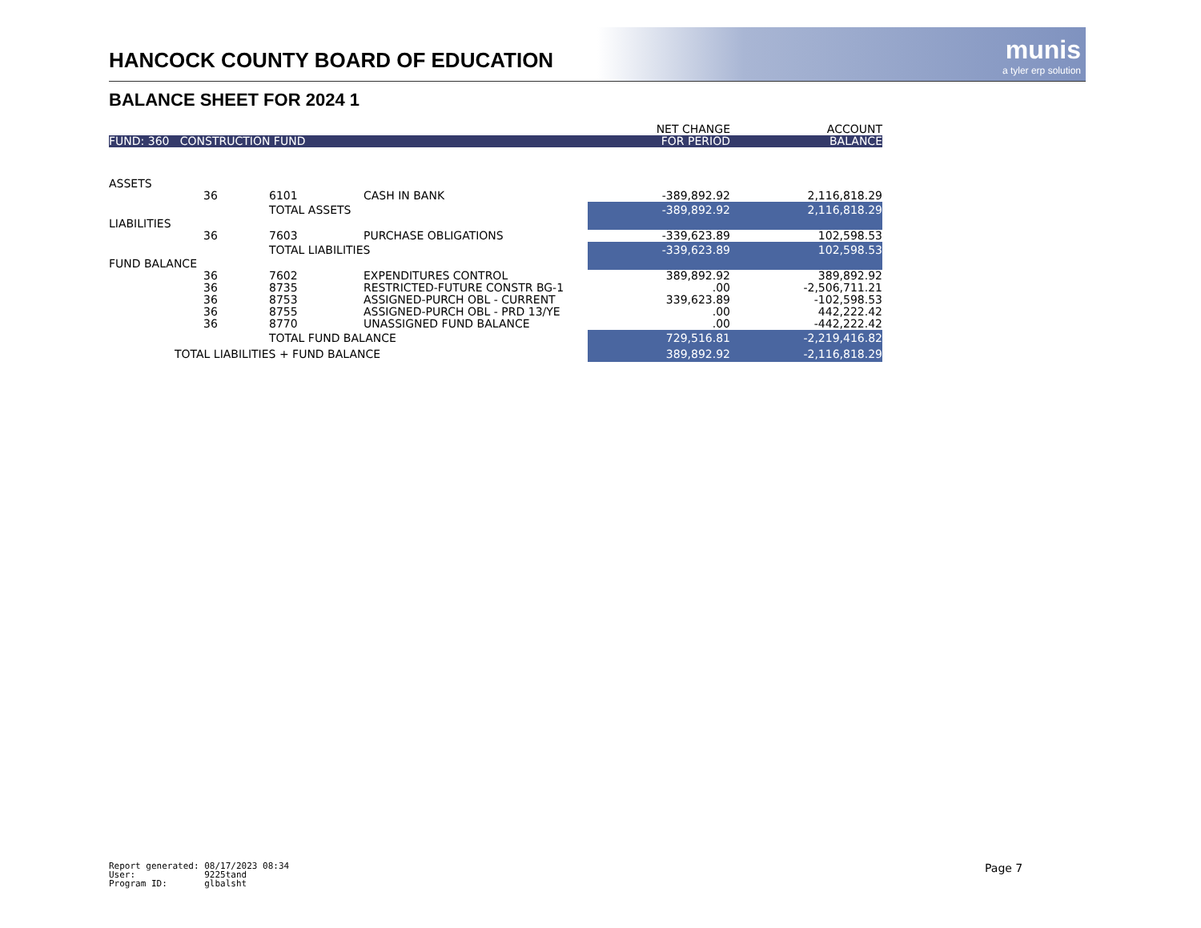HANCOCK COUNTY BOARD OF EDUCATION
munis
a tyler erp solution
BALANCE SHEET FOR 2024 1
| | | | | NET CHANGE | ACCOUNT |
| --- | --- | --- | --- | --- | --- |
| FUND: 360 CONSTRUCTION FUND | | | | FOR PERIOD | BALANCE |
| ASSETS | | | | | |
| | 36 | 6101 | CASH IN BANK | -389,892.92 | 2,116,818.29 |
| | | TOTAL ASSETS | | -389,892.92 | 2,116,818.29 |
| LIABILITIES | | | | | |
| | 36 | 7603 | PURCHASE OBLIGATIONS | -339,623.89 | 102,598.53 |
| | | TOTAL LIABILITIES | | -339,623.89 | 102,598.53 |
| FUND BALANCE | | | | | |
| | 36 | 7602 | EXPENDITURES CONTROL | 389,892.92 | 389,892.92 |
| | 36 | 8735 | RESTRICTED-FUTURE CONSTR BG-1 | .00 | -2,506,711.21 |
| | 36 | 8753 | ASSIGNED-PURCH OBL - CURRENT | 339,623.89 | -102,598.53 |
| | 36 | 8755 | ASSIGNED-PURCH OBL - PRD 13/YE | .00 | 442,222.42 |
| | 36 | 8770 | UNASSIGNED FUND BALANCE | .00 | -442,222.42 |
| | | TOTAL FUND BALANCE | | 729,516.81 | -2,219,416.82 |
| TOTAL LIABILITIES + FUND BALANCE | | | | 389,892.92 | -2,116,818.29 |
Report generated: 08/17/2023 08:34 User: 9225tand Program ID: glbalsht
Page 7